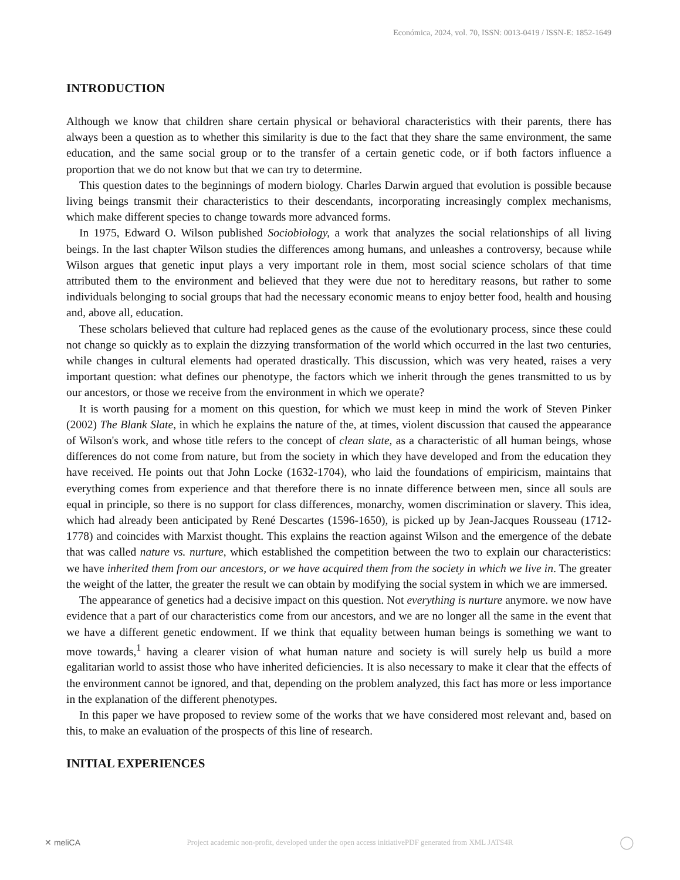Económica, 2024, vol. 70, ISSN: 0013-0419 / ISSN-E: 1852-1649
INTRODUCTION
Although we know that children share certain physical or behavioral characteristics with their parents, there has always been a question as to whether this similarity is due to the fact that they share the same environment, the same education, and the same social group or to the transfer of a certain genetic code, or if both factors influence a proportion that we do not know but that we can try to determine.
This question dates to the beginnings of modern biology. Charles Darwin argued that evolution is possible because living beings transmit their characteristics to their descendants, incorporating increasingly complex mechanisms, which make different species to change towards more advanced forms.
In 1975, Edward O. Wilson published Sociobiology, a work that analyzes the social relationships of all living beings. In the last chapter Wilson studies the differences among humans, and unleashes a controversy, because while Wilson argues that genetic input plays a very important role in them, most social science scholars of that time attributed them to the environment and believed that they were due not to hereditary reasons, but rather to some individuals belonging to social groups that had the necessary economic means to enjoy better food, health and housing and, above all, education.
These scholars believed that culture had replaced genes as the cause of the evolutionary process, since these could not change so quickly as to explain the dizzying transformation of the world which occurred in the last two centuries, while changes in cultural elements had operated drastically. This discussion, which was very heated, raises a very important question: what defines our phenotype, the factors which we inherit through the genes transmitted to us by our ancestors, or those we receive from the environment in which we operate?
It is worth pausing for a moment on this question, for which we must keep in mind the work of Steven Pinker (2002) The Blank Slate, in which he explains the nature of the, at times, violent discussion that caused the appearance of Wilson's work, and whose title refers to the concept of clean slate, as a characteristic of all human beings, whose differences do not come from nature, but from the society in which they have developed and from the education they have received. He points out that John Locke (1632-1704), who laid the foundations of empiricism, maintains that everything comes from experience and that therefore there is no innate difference between men, since all souls are equal in principle, so there is no support for class differences, monarchy, women discrimination or slavery. This idea, which had already been anticipated by René Descartes (1596-1650), is picked up by Jean-Jacques Rousseau (1712-1778) and coincides with Marxist thought. This explains the reaction against Wilson and the emergence of the debate that was called nature vs. nurture, which established the competition between the two to explain our characteristics: we have inherited them from our ancestors, or we have acquired them from the society in which we live in. The greater the weight of the latter, the greater the result we can obtain by modifying the social system in which we are immersed.
The appearance of genetics had a decisive impact on this question. Not everything is nurture anymore. we now have evidence that a part of our characteristics come from our ancestors, and we are no longer all the same in the event that we have a different genetic endowment. If we think that equality between human beings is something we want to move towards,<sup>1</sup> having a clearer vision of what human nature and society is will surely help us build a more egalitarian world to assist those who have inherited deficiencies. It is also necessary to make it clear that the effects of the environment cannot be ignored, and that, depending on the problem analyzed, this fact has more or less importance in the explanation of the different phenotypes.
In this paper we have proposed to review some of the works that we have considered most relevant and, based on this, to make an evaluation of the prospects of this line of research.
INITIAL EXPERIENCES
✕ meliCA Project academic non-profit, developed under the open access initiativePDF generated from XML JATS4R ◯